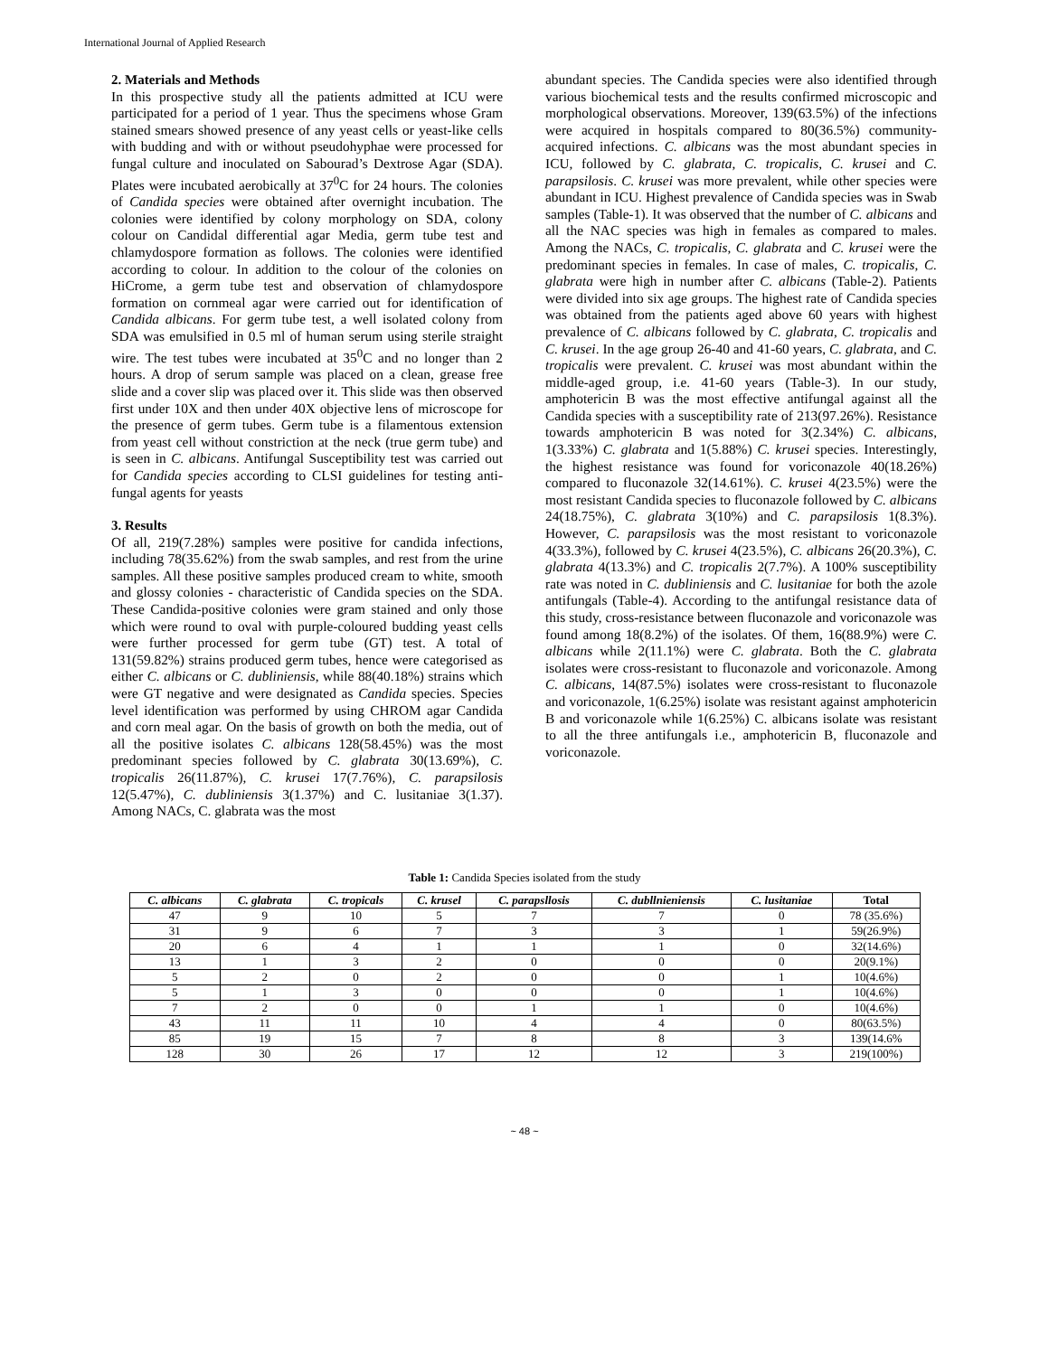International Journal of Applied Research
2. Materials and Methods
In this prospective study all the patients admitted at ICU were participated for a period of 1 year. Thus the specimens whose Gram stained smears showed presence of any yeast cells or yeast-like cells with budding and with or without pseudohyphae were processed for fungal culture and inoculated on Sabourad’s Dextrose Agar (SDA). Plates were incubated aerobically at 37<sup>0</sup>C for 24 hours. The colonies of Candida species were obtained after overnight incubation. The colonies were identified by colony morphology on SDA, colony colour on Candidal differential agar Media, germ tube test and chlamydospore formation as follows. The colonies were identified according to colour. In addition to the colour of the colonies on HiCrome, a germ tube test and observation of chlamydospore formation on cornmeal agar were carried out for identification of Candida albicans. For germ tube test, a well isolated colony from SDA was emulsified in 0.5 ml of human serum using sterile straight wire. The test tubes were incubated at 35<sup>0</sup>C and no longer than 2 hours. A drop of serum sample was placed on a clean, grease free slide and a cover slip was placed over it. This slide was then observed first under 10X and then under 40X objective lens of microscope for the presence of germ tubes. Germ tube is a filamentous extension from yeast cell without constriction at the neck (true germ tube) and is seen in C. albicans. Antifungal Susceptibility test was carried out for Candida species according to CLSI guidelines for testing anti-fungal agents for yeasts
3. Results
Of all, 219(7.28%) samples were positive for candida infections, including 78(35.62%) from the swab samples, and rest from the urine samples. All these positive samples produced cream to white, smooth and glossy colonies - characteristic of Candida species on the SDA. These Candida-positive colonies were gram stained and only those which were round to oval with purple-coloured budding yeast cells were further processed for germ tube (GT) test. A total of 131(59.82%) strains produced germ tubes, hence were categorised as either C. albicans or C. dubliniensis, while 88(40.18%) strains which were GT negative and were designated as Candida species. Species level identification was performed by using CHROM agar Candida and corn meal agar. On the basis of growth on both the media, out of all the positive isolates C. albicans 128(58.45%) was the most predominant species followed by C. glabrata 30(13.69%), C. tropicalis 26(11.87%), C. krusei 17(7.76%), C. parapsilosis 12(5.47%), C. dubliniensis 3(1.37%) and C. lusitaniae 3(1.37). Among NACs, C. glabrata was the most
abundant species. The Candida species were also identified through various biochemical tests and the results confirmed microscopic and morphological observations. Moreover, 139(63.5%) of the infections were acquired in hospitals compared to 80(36.5%) community-acquired infections. C. albicans was the most abundant species in ICU, followed by C. glabrata, C. tropicalis, C. krusei and C. parapsilosis. C. krusei was more prevalent, while other species were abundant in ICU. Highest prevalence of Candida species was in Swab samples (Table-1). It was observed that the number of C. albicans and all the NAC species was high in females as compared to males. Among the NACs, C. tropicalis, C. glabrata and C. krusei were the predominant species in females. In case of males, C. tropicalis, C. glabrata were high in number after C. albicans (Table-2). Patients were divided into six age groups. The highest rate of Candida species was obtained from the patients aged above 60 years with highest prevalence of C. albicans followed by C. glabrata, C. tropicalis and C. krusei. In the age group 26-40 and 41-60 years, C. glabrata, and C. tropicalis were prevalent. C. krusei was most abundant within the middle-aged group, i.e. 41-60 years (Table-3). In our study, amphotericin B was the most effective antifungal against all the Candida species with a susceptibility rate of 213(97.26%). Resistance towards amphotericin B was noted for 3(2.34%) C. albicans, 1(3.33%) C. glabrata and 1(5.88%) C. krusei species. Interestingly, the highest resistance was found for voriconazole 40(18.26%) compared to fluconazole 32(14.61%). C. krusei 4(23.5%) were the most resistant Candida species to fluconazole followed by C. albicans 24(18.75%), C. glabrata 3(10%) and C. parapsilosis 1(8.3%). However, C. parapsilosis was the most resistant to voriconazole 4(33.3%), followed by C. krusei 4(23.5%), C. albicans 26(20.3%), C. glabrata 4(13.3%) and C. tropicalis 2(7.7%). A 100% susceptibility rate was noted in C. dubliniensis and C. lusitaniae for both the azole antifungals (Table-4). According to the antifungal resistance data of this study, cross-resistance between fluconazole and voriconazole was found among 18(8.2%) of the isolates. Of them, 16(88.9%) were C. albicans while 2(11.1%) were C. glabrata. Both the C. glabrata isolates were cross-resistant to fluconazole and voriconazole. Among C. albicans, 14(87.5%) isolates were cross-resistant to fluconazole and voriconazole, 1(6.25%) isolate was resistant against amphotericin B and voriconazole while 1(6.25%) C. albicans isolate was resistant to all the three antifungals i.e., amphotericin B, fluconazole and voriconazole.
Table 1: Candida Species isolated from the study
| C. albicans | C. glabrata | C. tropicals | C. krusel | C. parapsllosis | C. dubllnieniensis | C. lusitaniae | Total |
| --- | --- | --- | --- | --- | --- | --- | --- |
| 47 | 9 | 10 | 5 | 7 | 7 | 0 | 78 (35.6%) |
| 31 | 9 | 6 | 7 | 3 | 3 | 1 | 59(26.9%) |
| 20 | 6 | 4 | 1 | 1 | 1 | 0 | 32(14.6%) |
| 13 | 1 | 3 | 2 | 0 | 0 | 0 | 20(9.1%) |
| 5 | 2 | 0 | 2 | 0 | 0 | 1 | 10(4.6%) |
| 5 | 1 | 3 | 0 | 0 | 0 | 1 | 10(4.6%) |
| 7 | 2 | 0 | 0 | 1 | 1 | 0 | 10(4.6%) |
| 43 | 11 | 11 | 10 | 4 | 4 | 0 | 80(63.5%) |
| 85 | 19 | 15 | 7 | 8 | 8 | 3 | 139(14.6% |
| 128 | 30 | 26 | 17 | 12 | 12 | 3 | 219(100%) |
~ 48 ~